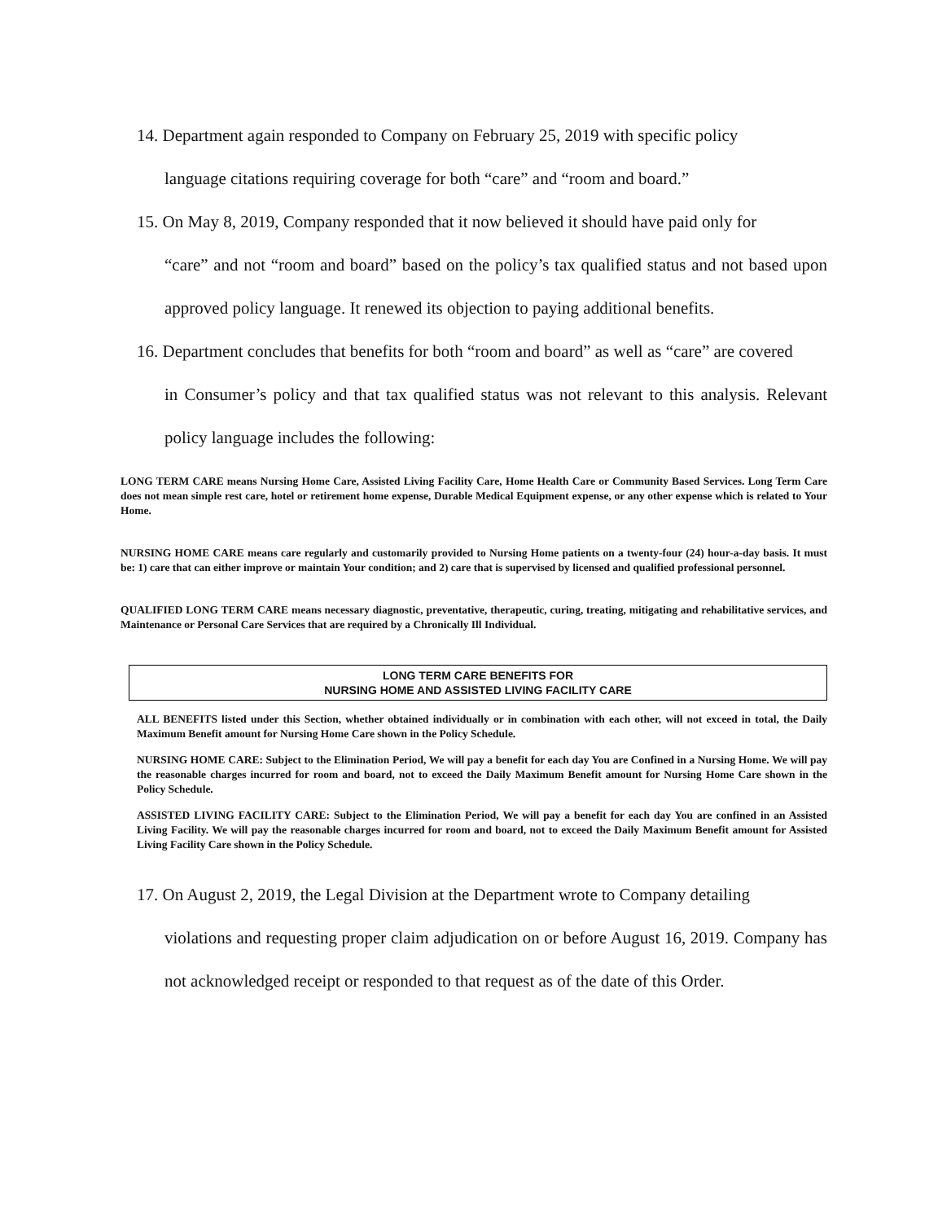14. Department again responded to Company on February 25, 2019 with specific policy
language citations requiring coverage for both “care” and “room and board.”
15. On May 8, 2019, Company responded that it now believed it should have paid only for
“care” and not “room and board” based on the policy’s tax qualified status and not based upon approved policy language. It renewed its objection to paying additional benefits.
16. Department concludes that benefits for both “room and board” as well as “care” are covered
in Consumer’s policy and that tax qualified status was not relevant to this analysis. Relevant policy language includes the following:
LONG TERM CARE means Nursing Home Care, Assisted Living Facility Care, Home Health Care or Community Based Services. Long Term Care does not mean simple rest care, hotel or retirement home expense, Durable Medical Equipment expense, or any other expense which is related to Your Home.
NURSING HOME CARE means care regularly and customarily provided to Nursing Home patients on a twenty-four (24) hour-a-day basis. It must be: 1) care that can either improve or maintain Your condition; and 2) care that is supervised by licensed and qualified professional personnel.
QUALIFIED LONG TERM CARE means necessary diagnostic, preventative, therapeutic, curing, treating, mitigating and rehabilitative services, and Maintenance or Personal Care Services that are required by a Chronically Ill Individual.
LONG TERM CARE BENEFITS FOR
NURSING HOME AND ASSISTED LIVING FACILITY CARE
ALL BENEFITS listed under this Section, whether obtained individually or in combination with each other, will not exceed in total, the Daily Maximum Benefit amount for Nursing Home Care shown in the Policy Schedule.
NURSING HOME CARE: Subject to the Elimination Period, We will pay a benefit for each day You are Confined in a Nursing Home. We will pay the reasonable charges incurred for room and board, not to exceed the Daily Maximum Benefit amount for Nursing Home Care shown in the Policy Schedule.
ASSISTED LIVING FACILITY CARE: Subject to the Elimination Period, We will pay a benefit for each day You are confined in an Assisted Living Facility. We will pay the reasonable charges incurred for room and board, not to exceed the Daily Maximum Benefit amount for Assisted Living Facility Care shown in the Policy Schedule.
17. On August 2, 2019, the Legal Division at the Department wrote to Company detailing
violations and requesting proper claim adjudication on or before August 16, 2019. Company has not acknowledged receipt or responded to that request as of the date of this Order.